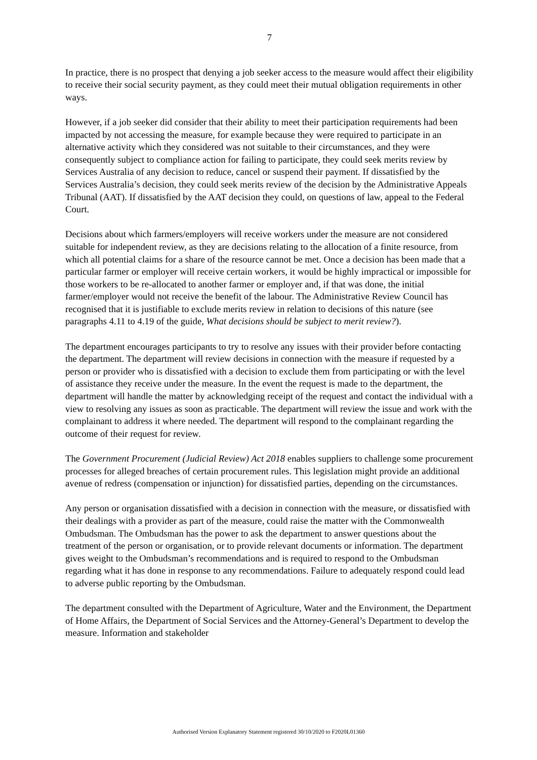7
In practice, there is no prospect that denying a job seeker access to the measure would affect their eligibility to receive their social security payment, as they could meet their mutual obligation requirements in other ways.
However, if a job seeker did consider that their ability to meet their participation requirements had been impacted by not accessing the measure, for example because they were required to participate in an alternative activity which they considered was not suitable to their circumstances, and they were consequently subject to compliance action for failing to participate, they could seek merits review by Services Australia of any decision to reduce, cancel or suspend their payment. If dissatisfied by the Services Australia’s decision, they could seek merits review of the decision by the Administrative Appeals Tribunal (AAT). If dissatisfied by the AAT decision they could, on questions of law, appeal to the Federal Court.
Decisions about which farmers/employers will receive workers under the measure are not considered suitable for independent review, as they are decisions relating to the allocation of a finite resource, from which all potential claims for a share of the resource cannot be met. Once a decision has been made that a particular farmer or employer will receive certain workers, it would be highly impractical or impossible for those workers to be re-allocated to another farmer or employer and, if that was done, the initial farmer/employer would not receive the benefit of the labour. The Administrative Review Council has recognised that it is justifiable to exclude merits review in relation to decisions of this nature (see paragraphs 4.11 to 4.19 of the guide, What decisions should be subject to merit review?).
The department encourages participants to try to resolve any issues with their provider before contacting the department. The department will review decisions in connection with the measure if requested by a person or provider who is dissatisfied with a decision to exclude them from participating or with the level of assistance they receive under the measure. In the event the request is made to the department, the department will handle the matter by acknowledging receipt of the request and contact the individual with a view to resolving any issues as soon as practicable. The department will review the issue and work with the complainant to address it where needed. The department will respond to the complainant regarding the outcome of their request for review.
The Government Procurement (Judicial Review) Act 2018 enables suppliers to challenge some procurement processes for alleged breaches of certain procurement rules. This legislation might provide an additional avenue of redress (compensation or injunction) for dissatisfied parties, depending on the circumstances.
Any person or organisation dissatisfied with a decision in connection with the measure, or dissatisfied with their dealings with a provider as part of the measure, could raise the matter with the Commonwealth Ombudsman. The Ombudsman has the power to ask the department to answer questions about the treatment of the person or organisation, or to provide relevant documents or information. The department gives weight to the Ombudsman’s recommendations and is required to respond to the Ombudsman regarding what it has done in response to any recommendations. Failure to adequately respond could lead to adverse public reporting by the Ombudsman.
The department consulted with the Department of Agriculture, Water and the Environment, the Department of Home Affairs, the Department of Social Services and the Attorney-General’s Department to develop the measure. Information and stakeholder
Authorised Version Explanatory Statement registered 30/10/2020 to F2020L01360